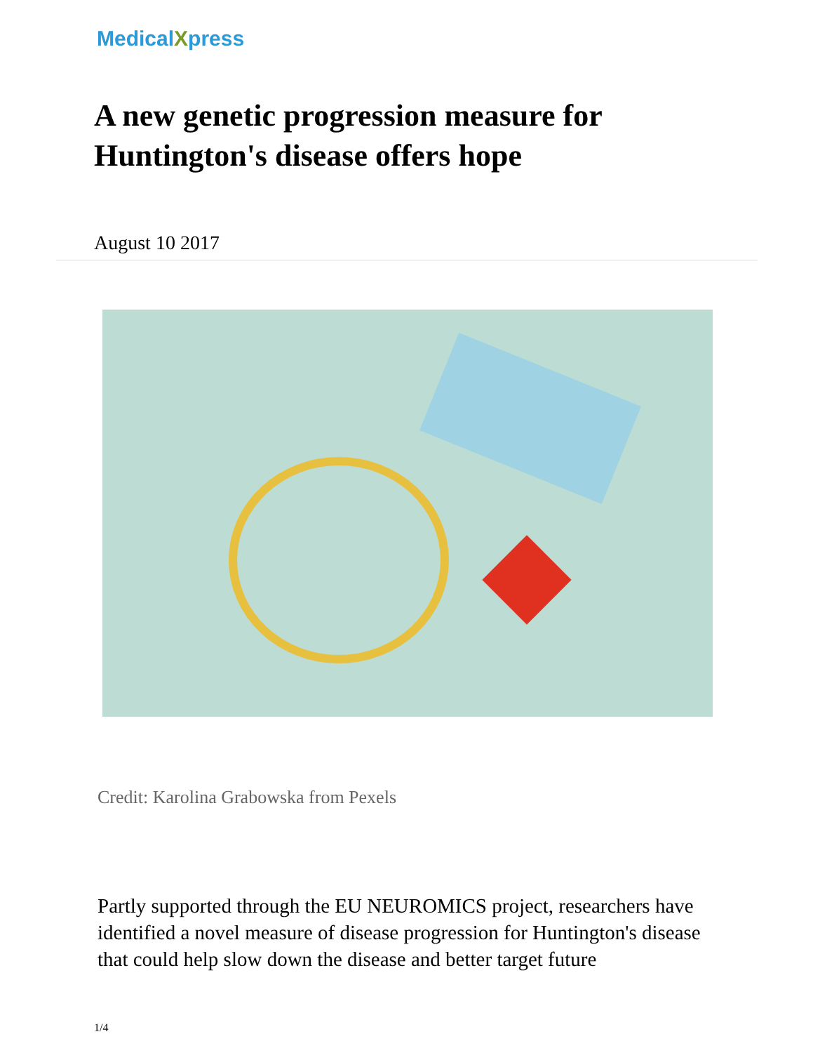MedicalXpress
A new genetic progression measure for Huntington's disease offers hope
August 10 2017
Credit: Karolina Grabowska from Pexels
Partly supported through the EU NEUROMICS project, researchers have identified a novel measure of disease progression for Huntington's disease that could help slow down the disease and better target future
1/4